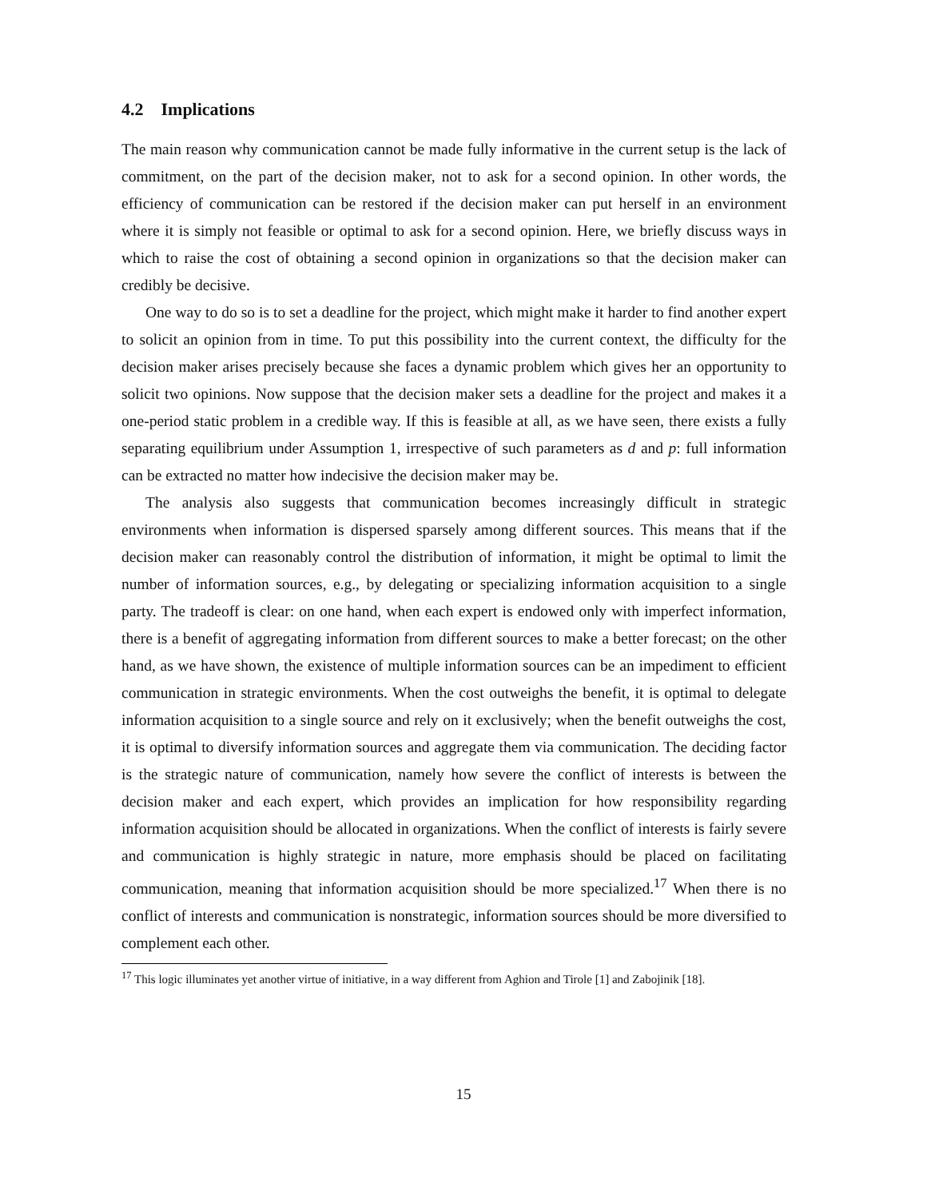4.2 Implications
The main reason why communication cannot be made fully informative in the current setup is the lack of commitment, on the part of the decision maker, not to ask for a second opinion. In other words, the efficiency of communication can be restored if the decision maker can put herself in an environment where it is simply not feasible or optimal to ask for a second opinion. Here, we briefly discuss ways in which to raise the cost of obtaining a second opinion in organizations so that the decision maker can credibly be decisive.
One way to do so is to set a deadline for the project, which might make it harder to find another expert to solicit an opinion from in time. To put this possibility into the current context, the difficulty for the decision maker arises precisely because she faces a dynamic problem which gives her an opportunity to solicit two opinions. Now suppose that the decision maker sets a deadline for the project and makes it a one-period static problem in a credible way. If this is feasible at all, as we have seen, there exists a fully separating equilibrium under Assumption 1, irrespective of such parameters as d and p: full information can be extracted no matter how indecisive the decision maker may be.
The analysis also suggests that communication becomes increasingly difficult in strategic environments when information is dispersed sparsely among different sources. This means that if the decision maker can reasonably control the distribution of information, it might be optimal to limit the number of information sources, e.g., by delegating or specializing information acquisition to a single party. The tradeoff is clear: on one hand, when each expert is endowed only with imperfect information, there is a benefit of aggregating information from different sources to make a better forecast; on the other hand, as we have shown, the existence of multiple information sources can be an impediment to efficient communication in strategic environments. When the cost outweighs the benefit, it is optimal to delegate information acquisition to a single source and rely on it exclusively; when the benefit outweighs the cost, it is optimal to diversify information sources and aggregate them via communication. The deciding factor is the strategic nature of communication, namely how severe the conflict of interests is between the decision maker and each expert, which provides an implication for how responsibility regarding information acquisition should be allocated in organizations. When the conflict of interests is fairly severe and communication is highly strategic in nature, more emphasis should be placed on facilitating communication, meaning that information acquisition should be more specialized.<sup>17</sup> When there is no conflict of interests and communication is nonstrategic, information sources should be more diversified to complement each other.
<sup>17</sup> This logic illuminates yet another virtue of initiative, in a way different from Aghion and Tirole [1] and Zabojinik [18].
15